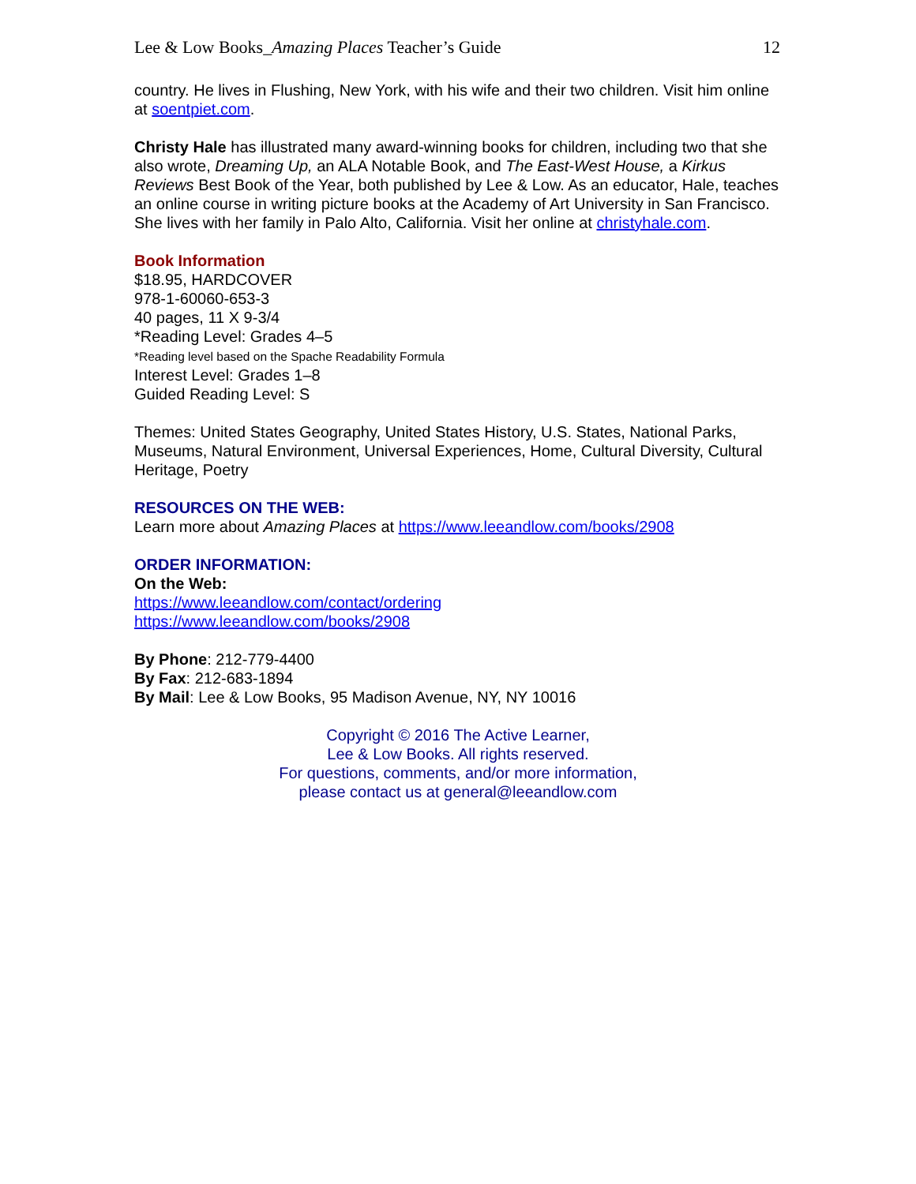Lee & Low Books_Amazing Places Teacher’s Guide 12
country. He lives in Flushing, New York, with his wife and their two children. Visit him online at soentpiet.com.
Christy Hale has illustrated many award-winning books for children, including two that she also wrote, Dreaming Up, an ALA Notable Book, and The East-West House, a Kirkus Reviews Best Book of the Year, both published by Lee & Low. As an educator, Hale, teaches an online course in writing picture books at the Academy of Art University in San Francisco. She lives with her family in Palo Alto, California. Visit her online at christyhale.com.
Book Information
$18.95, HARDCOVER
978-1-60060-653-3
40 pages, 11 X 9-3/4
*Reading Level: Grades 4–5
*Reading level based on the Spache Readability Formula
Interest Level: Grades 1–8
Guided Reading Level: S
Themes: United States Geography, United States History, U.S. States, National Parks, Museums, Natural Environment, Universal Experiences, Home, Cultural Diversity, Cultural Heritage, Poetry
RESOURCES ON THE WEB:
Learn more about Amazing Places at https://www.leeandlow.com/books/2908
ORDER INFORMATION:
On the Web:
https://www.leeandlow.com/contact/ordering
https://www.leeandlow.com/books/2908
By Phone: 212-779-4400
By Fax: 212-683-1894
By Mail: Lee & Low Books, 95 Madison Avenue, NY, NY 10016
Copyright © 2016 The Active Learner,
Lee & Low Books. All rights reserved.
For questions, comments, and/or more information,
please contact us at general@leeandlow.com